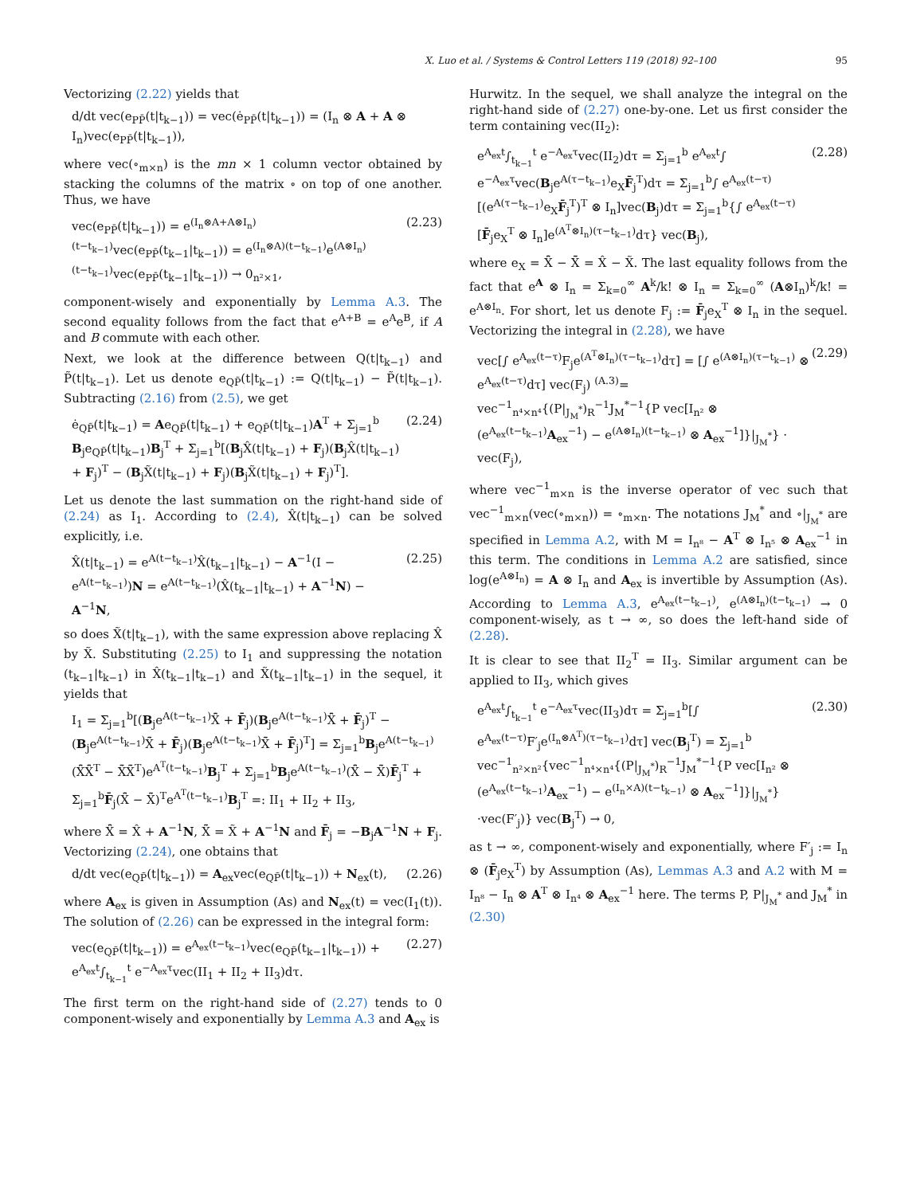X. Luo et al. / Systems & Control Letters 119 (2018) 92–100 95
Vectorizing (2.22) yields that
d/dt vec(e<sub>PP̄</sub>(t|t<sub>k−1</sub>)) = vec(ė<sub>PP̄</sub>(t|t<sub>k−1</sub>)) = (I<sub>n</sub> ⊗ A + A ⊗ I<sub>n</sub>)vec(e<sub>PP̄</sub>(t|t<sub>k−1</sub>)),
where vec(∘<sub>m×n</sub>) is the mn × 1 column vector obtained by stacking the columns of the matrix ∘ on top of one another. Thus, we have
vec(e<sub>PP̄</sub>(t|t<sub>k−1</sub>)) = e<sup>(I<sub>n</sub>⊗A+A⊗I<sub>n</sub>)(t−t<sub>k−1</sub>)</sup>vec(e<sub>PP̄</sub>(t<sub>k−1</sub>|t<sub>k−1</sub>)) = e<sup>(I<sub>n</sub>⊗A)(t−t<sub>k−1</sub>)</sup>e<sup>(A⊗I<sub>n</sub>)(t−t<sub>k−1</sub>)</sup>vec(e<sub>PP̄</sub>(t<sub>k−1</sub>|t<sub>k−1</sub>)) → 0<sub>n²×1</sub>, (2.23)
component-wisely and exponentially by Lemma A.3. The second equality follows from the fact that e<sup>A+B</sup> = e<sup>A</sup>e<sup>B</sup>, if A and B commute with each other.
Next, we look at the difference between Q(t|t<sub>k−1</sub>) and P̃(t|t<sub>k−1</sub>). Let us denote e<sub>QP̃</sub>(t|t<sub>k−1</sub>) := Q(t|t<sub>k−1</sub>) − P̃(t|t<sub>k−1</sub>). Subtracting (2.16) from (2.5), we get
ė<sub>QP̃</sub>(t|t<sub>k−1</sub>) = Ae<sub>QP̃</sub>(t|t<sub>k−1</sub>) + e<sub>QP̃</sub>(t|t<sub>k−1</sub>)A<sup>T</sup> + Σ<sub>j=1</sub><sup>b</sup> B<sub>j</sub>e<sub>QP̃</sub>(t|t<sub>k−1</sub>)B<sub>j</sub><sup>T</sup> + Σ<sub>j=1</sub><sup>b</sup>[(B<sub>j</sub>X̂(t|t<sub>k−1</sub>) + F<sub>j</sub>)(B<sub>j</sub>X̂(t|t<sub>k−1</sub>) + F<sub>j</sub>)<sup>T</sup> − (B<sub>j</sub>X̃(t|t<sub>k−1</sub>) + F<sub>j</sub>)(B<sub>j</sub>X̃(t|t<sub>k−1</sub>) + F<sub>j</sub>)<sup>T</sup>]. (2.24)
Let us denote the last summation on the right-hand side of (2.24) as I<sub>1</sub>. According to (2.4), X̂(t|t<sub>k−1</sub>) can be solved explicitly, i.e.
X̂(t|t<sub>k−1</sub>) = e<sup>A(t−t<sub>k−1</sub>)</sup>X̂(t<sub>k−1</sub>|t<sub>k−1</sub>) − A<sup>−1</sup>(I − e<sup>A(t−t<sub>k−1</sub>)</sup>)N = e<sup>A(t−t<sub>k−1</sub>)</sup>(X̂(t<sub>k−1</sub>|t<sub>k−1</sub>) + A<sup>−1</sup>N) − A<sup>−1</sup>N, (2.25)
so does X̃(t|t<sub>k−1</sub>), with the same expression above replacing X̂ by X̃. Substituting (2.25) to I<sub>1</sub> and suppressing the notation (t<sub>k−1</sub>|t<sub>k−1</sub>) in X̂(t<sub>k−1</sub>|t<sub>k−1</sub>) and X̃(t<sub>k−1</sub>|t<sub>k−1</sub>) in the sequel, it yields that
I<sub>1</sub> = Σ<sub>j=1</sub><sup>b</sup>[(B<sub>j</sub>e<sup>A(t−t<sub>k−1</sub>)</sup>X̂̄ + F̄<sub>j</sub>)(B<sub>j</sub>e<sup>A(t−t<sub>k−1</sub>)</sup>X̂̄ + F̄<sub>j</sub>)<sup>T</sup> − (B<sub>j</sub>e<sup>A(t−t<sub>k−1</sub>)</sup>X̃̄ + F̄<sub>j</sub>)(B<sub>j</sub>e<sup>A(t−t<sub>k−1</sub>)</sup>X̃̄ + F̄<sub>j</sub>)<sup>T</sup>] = Σ<sub>j=1</sub><sup>b</sup>B<sub>j</sub>e<sup>A(t−t<sub>k−1</sub>)</sup>(X̂̄X̂̄<sup>T</sup> − X̃̄X̃̄<sup>T</sup>)e<sup>A<sup>T</sup>(t−t<sub>k−1</sub>)</sup>B<sub>j</sub><sup>T</sup> + Σ<sub>j=1</sub><sup>b</sup>B<sub>j</sub>e<sup>A(t−t<sub>k−1</sub>)</sup>(X̂̄ − X̃̄)F̄<sub>j</sub><sup>T</sup> + Σ<sub>j=1</sub><sup>b</sup>F̄<sub>j</sub>(X̂̄ − X̃̄)<sup>T</sup>e<sup>A<sup>T</sup>(t−t<sub>k−1</sub>)</sup>B<sub>j</sub><sup>T</sup> =: II<sub>1</sub> + II<sub>2</sub> + II<sub>3</sub>,
where X̂̄ = X̂ + A<sup>−1</sup>N, X̃̄ = X̃ + A<sup>−1</sup>N and F̄<sub>j</sub> = −B<sub>j</sub>A<sup>−1</sup>N + F<sub>j</sub>. Vectorizing (2.24), one obtains that
d/dt vec(e<sub>QP̃</sub>(t|t<sub>k−1</sub>)) = A<sub>ex</sub>vec(e<sub>QP̃</sub>(t|t<sub>k−1</sub>)) + N<sub>ex</sub>(t), (2.26)
where A<sub>ex</sub> is given in Assumption (As) and N<sub>ex</sub>(t) = vec(I<sub>1</sub>(t)). The solution of (2.26) can be expressed in the integral form:
vec(e<sub>QP̃</sub>(t|t<sub>k−1</sub>)) = e<sup>A<sub>ex</sub>(t−t<sub>k−1</sub>)</sup>vec(e<sub>QP̃</sub>(t<sub>k−1</sub>|t<sub>k−1</sub>)) + e<sup>A<sub>ex</sub>t</sup>∫<sub>t<sub>k−1</sub></sub><sup>t</sup> e<sup>−A<sub>ex</sub>τ</sup>vec(II<sub>1</sub> + II<sub>2</sub> + II<sub>3</sub>)dτ. (2.27)
The first term on the right-hand side of (2.27) tends to 0 component-wisely and exponentially by Lemma A.3 and A<sub>ex</sub> is
Hurwitz. In the sequel, we shall analyze the integral on the right-hand side of (2.27) one-by-one. Let us first consider the term containing vec(II<sub>2</sub>):
e<sup>A<sub>ex</sub>t</sup>∫<sub>t<sub>k−1</sub></sub><sup>t</sup> e<sup>−A<sub>ex</sub>τ</sup>vec(II<sub>2</sub>)dτ = Σ<sub>j=1</sub><sup>b</sup> e<sup>A<sub>ex</sub>t</sup>∫ e<sup>−A<sub>ex</sub>τ</sup>vec(B<sub>j</sub>e<sup>A(τ−t<sub>k−1</sub>)</sup>e<sub>X</sub>F̄<sub>j</sub><sup>T</sup>)dτ = Σ<sub>j=1</sub><sup>b</sup>∫ e<sup>A<sub>ex</sub>(t−τ)</sup>[(e<sup>A(τ−t<sub>k−1</sub>)</sup>e<sub>X</sub>F̄<sub>j</sub><sup>T</sup>)<sup>T</sup> ⊗ I<sub>n</sub>]vec(B<sub>j</sub>)dτ = Σ<sub>j=1</sub><sup>b</sup>{∫ e<sup>A<sub>ex</sub>(t−τ)</sup>[F̄<sub>j</sub>e<sub>X</sub><sup>T</sup> ⊗ I<sub>n</sub>]e<sup>(A<sup>T</sup>⊗I<sub>n</sub>)(τ−t<sub>k−1</sub>)</sup>dτ} vec(B<sub>j</sub>), (2.28)
where e<sub>X</sub> = X̂̄ − X̃̄ = X̂ − X̃. The last equality follows from the fact that e<sup>A</sup> ⊗ I<sub>n</sub> = Σ<sub>k=0</sub><sup>∞</sup> A<sup>k</sup>/k! ⊗ I<sub>n</sub> = Σ<sub>k=0</sub><sup>∞</sup> (A⊗I<sub>n</sub>)<sup>k</sup>/k! = e<sup>A⊗I<sub>n</sub></sup>. For short, let us denote F<sub>j</sub> := F̄<sub>j</sub>e<sub>X</sub><sup>T</sup> ⊗ I<sub>n</sub> in the sequel. Vectorizing the integral in (2.28), we have
vec[∫ e<sup>A<sub>ex</sub>(t−τ)</sup>F<sub>j</sub>e<sup>(A<sup>T</sup>⊗I<sub>n</sub>)(τ−t<sub>k−1</sub>)</sup>dτ] = [∫ e<sup>(A⊗I<sub>n</sub>)(τ−t<sub>k−1</sub>)</sup> ⊗ e<sup>A<sub>ex</sub>(t−τ)</sup>dτ] vec(F<sub>j</sub>) <sup>(A.3)</sup>= vec<sup>−1</sup><sub>n⁴×n⁴</sub>{(P|<sub>J<sub>M</sub><sup>*</sup></sub>)<sub>R</sub><sup>−1</sup>J<sub>M</sub><sup>*−1</sup>{P vec[I<sub>n²</sub> ⊗ (e<sup>A<sub>ex</sub>(t−t<sub>k−1</sub>)</sup>A<sub>ex</sub><sup>−1</sup>) − e<sup>(A⊗I<sub>n</sub>)(t−t<sub>k−1</sub>)</sup> ⊗ A<sub>ex</sub><sup>−1</sup>]}|<sub>J<sub>M</sub><sup>*</sup></sub>} · vec(F<sub>j</sub>), (2.29)
where vec<sup>−1</sup><sub>m×n</sub> is the inverse operator of vec such that vec<sup>−1</sup><sub>m×n</sub>(vec(∘<sub>m×n</sub>)) = ∘<sub>m×n</sub>. The notations J<sub>M</sub><sup>*</sup> and ∘|<sub>J<sub>M</sub><sup>*</sup></sub> are specified in Lemma A.2, with M = I<sub>n⁸</sub> − A<sup>T</sup> ⊗ I<sub>n⁵</sub> ⊗ A<sub>ex</sub><sup>−1</sup> in this term. The conditions in Lemma A.2 are satisfied, since log(e<sup>A⊗I<sub>n</sub></sup>) = A ⊗ I<sub>n</sub> and A<sub>ex</sub> is invertible by Assumption (As). According to Lemma A.3, e<sup>A<sub>ex</sub>(t−t<sub>k−1</sub>)</sup>, e<sup>(A⊗I<sub>n</sub>)(t−t<sub>k−1</sub>)</sup> → 0 component-wisely, as t → ∞, so does the left-hand side of (2.28).
It is clear to see that II<sub>2</sub><sup>T</sup> = II<sub>3</sub>. Similar argument can be applied to II<sub>3</sub>, which gives
e<sup>A<sub>ex</sub>t</sup>∫<sub>t<sub>k−1</sub></sub><sup>t</sup> e<sup>−A<sub>ex</sub>τ</sup>vec(II<sub>3</sub>)dτ = Σ<sub>j=1</sub><sup>b</sup>[∫ e<sup>A<sub>ex</sub>(t−τ)</sup>F′<sub>j</sub>e<sup>(I<sub>n</sub>⊗A<sup>T</sup>)(τ−t<sub>k−1</sub>)</sup>dτ] vec(B<sub>j</sub><sup>T</sup>) = Σ<sub>j=1</sub><sup>b</sup> vec<sup>−1</sup><sub>n²×n²</sub>{vec<sup>−1</sup><sub>n⁴×n⁴</sub>{(P|<sub>J<sub>M</sub><sup>*</sup></sub>)<sub>R</sub><sup>−1</sup>J<sub>M</sub><sup>*−1</sup>{P vec[I<sub>n²</sub> ⊗ (e<sup>A<sub>ex</sub>(t−t<sub>k−1</sub>)</sup>A<sub>ex</sub><sup>−1</sup>) − e<sup>(I<sub>n</sub>×A)(t−t<sub>k−1</sub>)</sup> ⊗ A<sub>ex</sub><sup>−1</sup>]}|<sub>J<sub>M</sub><sup>*</sup></sub>} ·vec(F′<sub>j</sub>)} vec(B<sub>j</sub><sup>T</sup>) → 0, (2.30)
as t → ∞, component-wisely and exponentially, where F′<sub>j</sub> := I<sub>n</sub> ⊗ (F̄<sub>j</sub>e<sub>X</sub><sup>T</sup>) by Assumption (As), Lemmas A.3 and A.2 with M = I<sub>n⁸</sub> − I<sub>n</sub> ⊗ A<sup>T</sup> ⊗ I<sub>n⁴</sub> ⊗ A<sub>ex</sub><sup>−1</sup> here. The terms P, P|<sub>J<sub>M</sub><sup>*</sup></sub> and J<sub>M</sub><sup>*</sup> in (2.30)